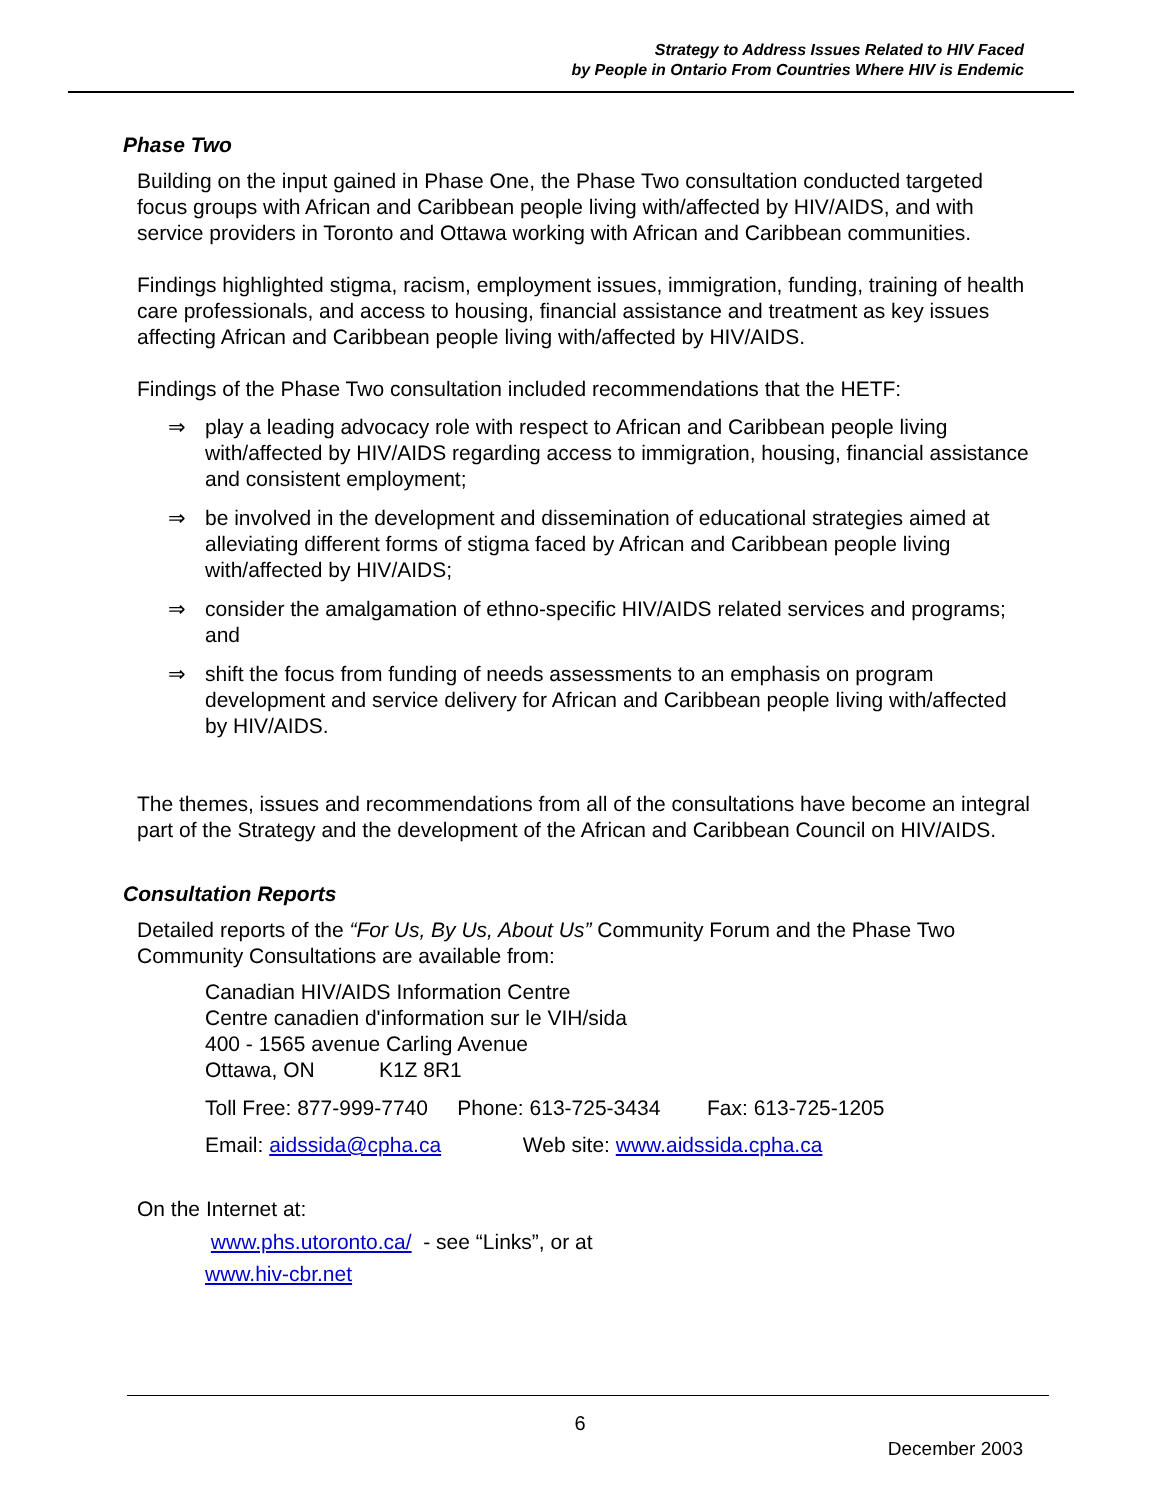Strategy to Address Issues Related to HIV Faced
by People in Ontario From Countries Where HIV is Endemic
Phase Two
Building on the input gained in Phase One, the Phase Two consultation conducted targeted focus groups with African and Caribbean people living with/affected by HIV/AIDS, and with service providers in Toronto and Ottawa working with African and Caribbean communities.
Findings highlighted stigma, racism, employment issues, immigration, funding, training of health care professionals, and access to housing, financial assistance and treatment as key issues affecting African and Caribbean people living with/affected by HIV/AIDS.
Findings of the Phase Two consultation included recommendations that the HETF:
⇒ play a leading advocacy role with respect to African and Caribbean people living with/affected by HIV/AIDS regarding access to immigration, housing, financial assistance and consistent employment;
⇒ be involved in the development and dissemination of educational strategies aimed at alleviating different forms of stigma faced by African and Caribbean people living with/affected by HIV/AIDS;
⇒ consider the amalgamation of ethno-specific HIV/AIDS related services and programs; and
⇒ shift the focus from funding of needs assessments to an emphasis on program development and service delivery for African and Caribbean people living with/affected by HIV/AIDS.
The themes, issues and recommendations from all of the consultations have become an integral part of the Strategy and the development of the African and Caribbean Council on HIV/AIDS.
Consultation Reports
Detailed reports of the “For Us, By Us, About Us” Community Forum and the Phase Two Community Consultations are available from:
Canadian HIV/AIDS Information Centre
Centre canadien d'information sur le VIH/sida
400 - 1565 avenue Carling Avenue
Ottawa, ON K1Z 8R1
Toll Free: 877-999-7740 Phone: 613-725-3434 Fax: 613-725-1205
Email: aidssida@cpha.ca Web site: www.aidssida.cpha.ca
On the Internet at:
www.phs.utoronto.ca/ - see “Links”, or at
www.hiv-cbr.net
6
December 2003